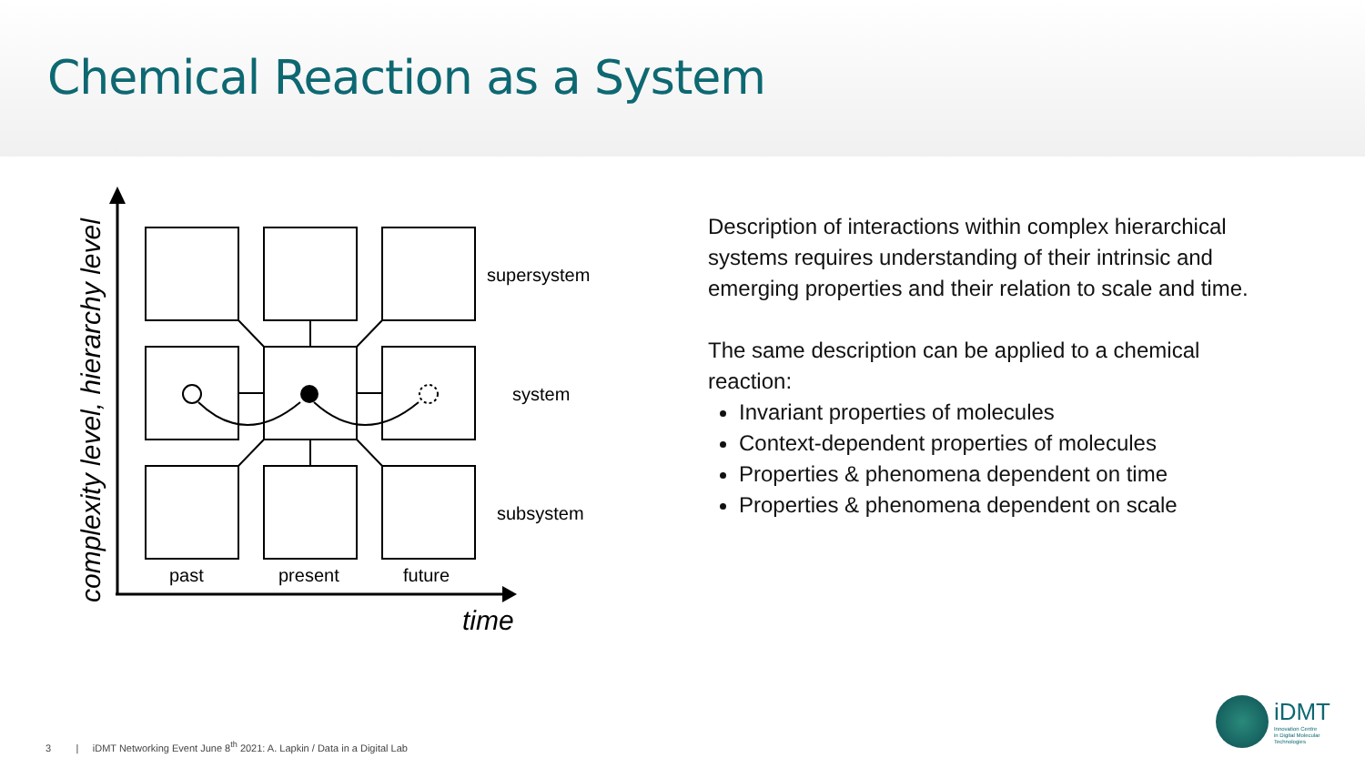Chemical Reaction as a System
complexity level, hierarchy level
supersystem
system
subsystem
past
present
future
time
Description of interactions within complex hierarchical systems requires understanding of their intrinsic and emerging properties and their relation to scale and time.
The same description can be applied to a chemical reaction:
Invariant properties of molecules
Context-dependent properties of molecules
Properties & phenomena dependent on time
Properties & phenomena dependent on scale
3 | iDMT Networking Event June 8<sup>th</sup> 2021: A. Lapkin / Data in a Digital Lab
iDMT
Innovation Centre
in Digital Molecular
Technologies